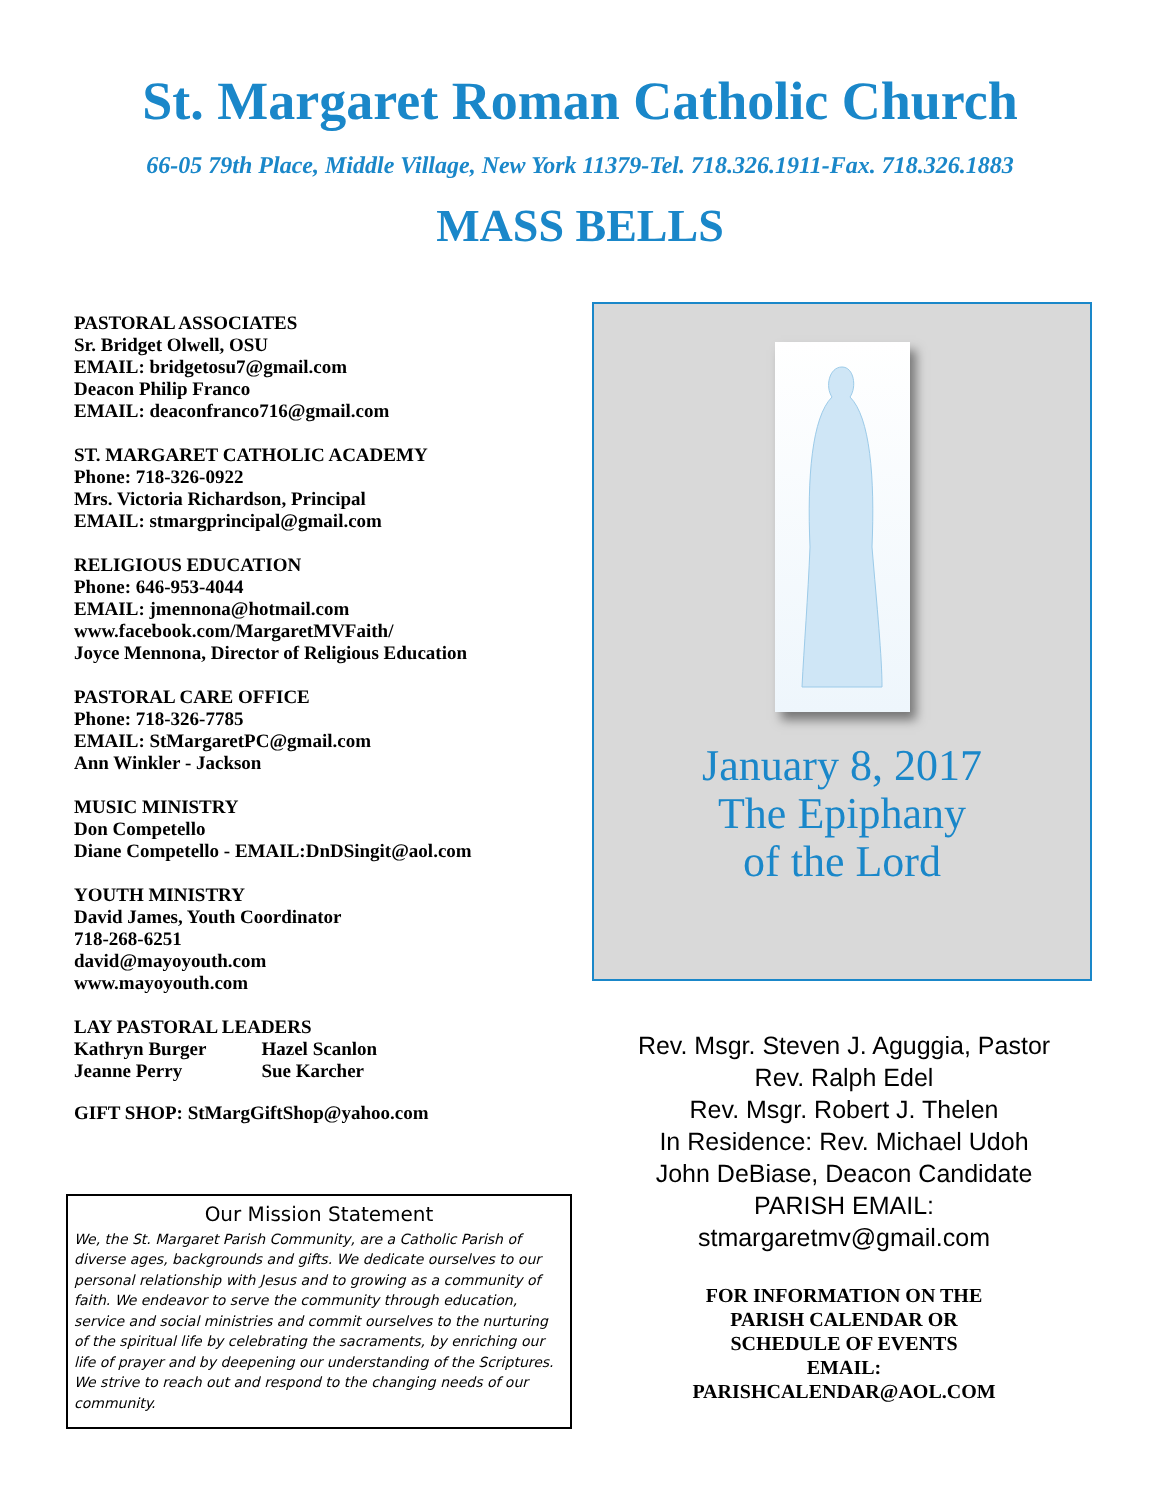St. Margaret Roman Catholic Church
66-05 79th Place, Middle Village, New York 11379-Tel. 718.326.1911-Fax. 718.326.1883
MASS BELLS
PASTORAL ASSOCIATES
Sr. Bridget Olwell, OSU
EMAIL: bridgetosu7@gmail.com
Deacon Philip Franco
EMAIL: deaconfranco716@gmail.com
ST. MARGARET CATHOLIC ACADEMY
Phone: 718-326-0922
Mrs. Victoria Richardson, Principal
EMAIL: stmargprincipal@gmail.com
RELIGIOUS EDUCATION
Phone: 646-953-4044
EMAIL: jmennona@hotmail.com
www.facebook.com/MargaretMVFaith/
Joyce Mennona, Director of Religious Education
PASTORAL CARE OFFICE
Phone: 718-326-7785
EMAIL: StMargaretPC@gmail.com
Ann Winkler - Jackson
MUSIC MINISTRY
Don Competello
Diane Competello - EMAIL:DnDSingit@aol.com
YOUTH MINISTRY
David James, Youth Coordinator
718-268-6251
david@mayoyouth.com
www.mayoyouth.com
LAY PASTORAL LEADERS
| Kathryn Burger | Hazel Scanlon |
| Jeanne Perry | Sue Karcher |
GIFT SHOP: StMargGiftShop@yahoo.com
Our Mission Statement
We, the St. Margaret Parish Community, are a Catholic Parish of diverse ages, backgrounds and gifts. We dedicate ourselves to our personal relationship with Jesus and to growing as a community of faith. We endeavor to serve the community through education, service and social ministries and commit ourselves to the nurturing of the spiritual life by celebrating the sacraments, by enriching our life of prayer and by deepening our understanding of the Scriptures. We strive to reach out and respond to the changing needs of our community.
January 8, 2017
The Epiphany
of the Lord
Rev. Msgr. Steven J. Aguggia, Pastor
Rev. Ralph Edel
Rev. Msgr. Robert J. Thelen
In Residence: Rev. Michael Udoh
John DeBiase, Deacon Candidate
PARISH EMAIL:
stmargaretmv@gmail.com
FOR INFORMATION ON THE
PARISH CALENDAR OR
SCHEDULE OF EVENTS
EMAIL:
PARISHCALENDAR@AOL.COM